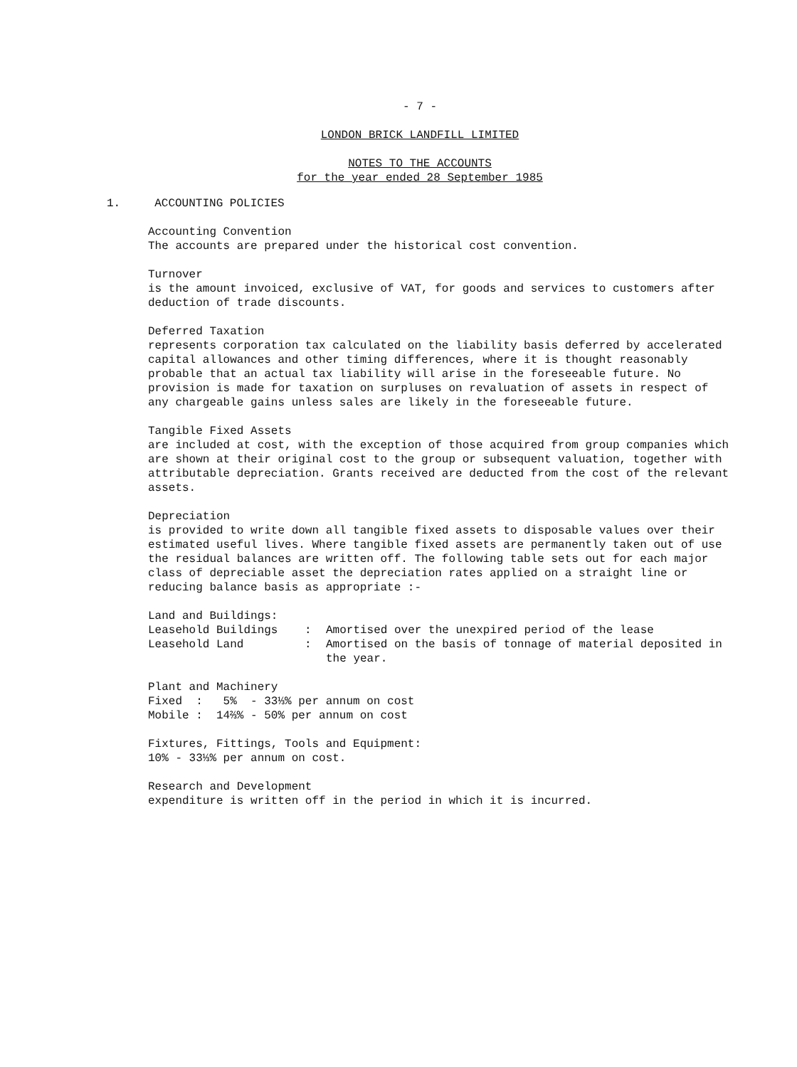- 7 -
LONDON BRICK LANDFILL LIMITED
NOTES TO THE ACCOUNTS
for the year ended 28 September 1985
1. ACCOUNTING POLICIES
Accounting Convention
The accounts are prepared under the historical cost convention.
Turnover
is the amount invoiced, exclusive of VAT, for goods and services to customers after deduction of trade discounts.
Deferred Taxation
represents corporation tax calculated on the liability basis deferred by accelerated capital allowances and other timing differences, where it is thought reasonably probable that an actual tax liability will arise in the foreseeable future. No provision is made for taxation on surpluses on revaluation of assets in respect of any chargeable gains unless sales are likely in the foreseeable future.
Tangible Fixed Assets
are included at cost, with the exception of those acquired from group companies which are shown at their original cost to the group or subsequent valuation, together with attributable depreciation. Grants received are deducted from the cost of the relevant assets.
Depreciation
is provided to write down all tangible fixed assets to disposable values over their estimated useful lives. Where tangible fixed assets are permanently taken out of use the residual balances are written off. The following table sets out for each major class of depreciable asset the depreciation rates applied on a straight line or reducing balance basis as appropriate :-
Land and Buildings:
| Leasehold Buildings | : | Amortised over the unexpired period of the lease |
| Leasehold Land | : | Amortised on the basis of tonnage of material deposited in the year. |
Plant and Machinery
Fixed : 5% - 33⅓% per annum on cost
Mobile : 14⅔% - 50% per annum on cost
Fixtures, Fittings, Tools and Equipment:
10% - 33⅓% per annum on cost.
Research and Development
expenditure is written off in the period in which it is incurred.